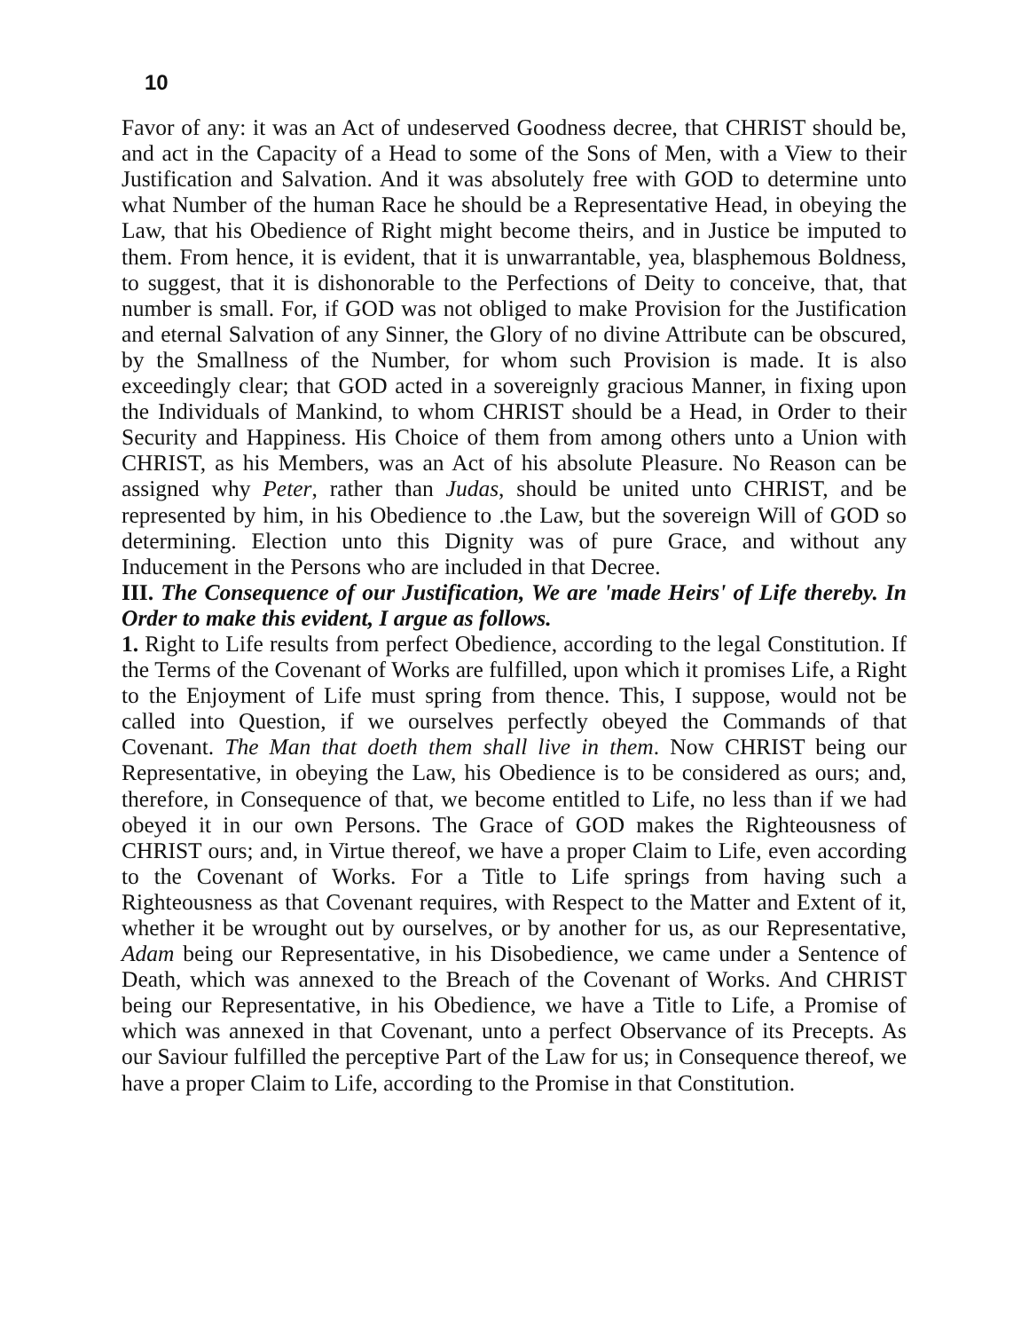10
Favor of any: it was an Act of undeserved Goodness decree, that CHRIST should be, and act in the Capacity of a Head to some of the Sons of Men, with a View to their Justification and Salvation. And it was absolutely free with GOD to determine unto what Number of the human Race he should be a Representative Head, in obeying the Law, that his Obedience of Right might become theirs, and in Justice be imputed to them. From hence, it is evident, that it is unwarrantable, yea, blasphemous Boldness, to suggest, that it is dishonorable to the Perfections of Deity to conceive, that, that number is small. For, if GOD was not obliged to make Provision for the Justification and eternal Salvation of any Sinner, the Glory of no divine Attribute can be obscured, by the Smallness of the Number, for whom such Provision is made. It is also exceedingly clear; that GOD acted in a sovereignly gracious Manner, in fixing upon the Individuals of Mankind, to whom CHRIST should be a Head, in Order to their Security and Happiness. His Choice of them from among others unto a Union with CHRIST, as his Members, was an Act of his absolute Pleasure. No Reason can be assigned why Peter, rather than Judas, should be united unto CHRIST, and be represented by him, in his Obedience to .the Law, but the sovereign Will of GOD so determining. Election unto this Dignity was of pure Grace, and without any Inducement in the Persons who are included in that Decree.
III. The Consequence of our Justification, We are 'made Heirs' of Life thereby. In Order to make this evident, I argue as follows.
1. Right to Life results from perfect Obedience, according to the legal Constitution. If the Terms of the Covenant of Works are fulfilled, upon which it promises Life, a Right to the Enjoyment of Life must spring from thence. This, I suppose, would not be called into Question, if we ourselves perfectly obeyed the Commands of that Covenant. The Man that doeth them shall live in them. Now CHRIST being our Representative, in obeying the Law, his Obedience is to be considered as ours; and, therefore, in Consequence of that, we become entitled to Life, no less than if we had obeyed it in our own Persons. The Grace of GOD makes the Righteousness of CHRIST ours; and, in Virtue thereof, we have a proper Claim to Life, even according to the Covenant of Works. For a Title to Life springs from having such a Righteousness as that Covenant requires, with Respect to the Matter and Extent of it, whether it be wrought out by ourselves, or by another for us, as our Representative, Adam being our Representative, in his Disobedience, we came under a Sentence of Death, which was annexed to the Breach of the Covenant of Works. And CHRIST being our Representative, in his Obedience, we have a Title to Life, a Promise of which was annexed in that Covenant, unto a perfect Observance of its Precepts. As our Saviour fulfilled the perceptive Part of the Law for us; in Consequence thereof, we have a proper Claim to Life, according to the Promise in that Constitution.